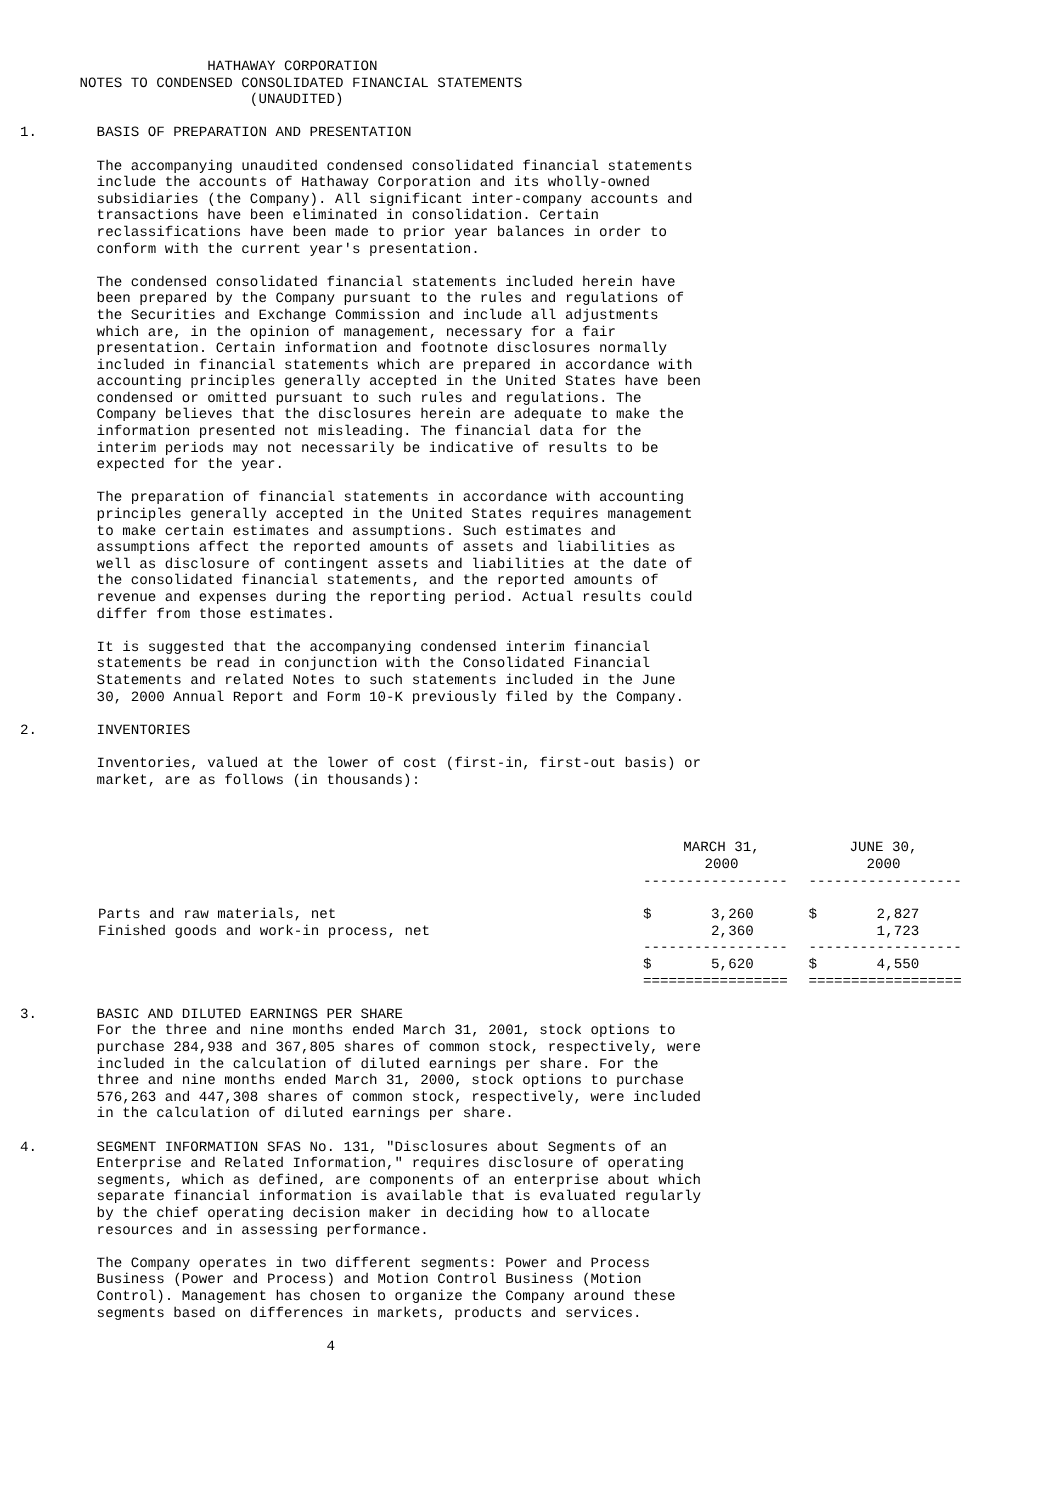HATHAWAY CORPORATION
       NOTES TO CONDENSED CONSOLIDATED FINANCIAL STATEMENTS
                           (UNAUDITED)

1.       BASIS OF PREPARATION AND PRESENTATION

         The accompanying unaudited condensed consolidated financial statements
         include the accounts of Hathaway Corporation and its wholly-owned
         subsidiaries (the Company). All significant inter-company accounts and
         transactions have been eliminated in consolidation. Certain
         reclassifications have been made to prior year balances in order to
         conform with the current year's presentation.

         The condensed consolidated financial statements included herein have
         been prepared by the Company pursuant to the rules and regulations of
         the Securities and Exchange Commission and include all adjustments
         which are, in the opinion of management, necessary for a fair
         presentation. Certain information and footnote disclosures normally
         included in financial statements which are prepared in accordance with
         accounting principles generally accepted in the United States have been
         condensed or omitted pursuant to such rules and regulations. The
         Company believes that the disclosures herein are adequate to make the
         information presented not misleading. The financial data for the
         interim periods may not necessarily be indicative of results to be
         expected for the year.

         The preparation of financial statements in accordance with accounting
         principles generally accepted in the United States requires management
         to make certain estimates and assumptions. Such estimates and
         assumptions affect the reported amounts of assets and liabilities as
         well as disclosure of contingent assets and liabilities at the date of
         the consolidated financial statements, and the reported amounts of
         revenue and expenses during the reporting period. Actual results could
         differ from those estimates.

         It is suggested that the accompanying condensed interim financial
         statements be read in conjunction with the Consolidated Financial
         Statements and related Notes to such statements included in the June
         30, 2000 Annual Report and Form 10-K previously filed by the Company.

2.       INVENTORIES

         Inventories, valued at the lower of cost (first-in, first-out basis) or
         market, are as follows (in thousands):
| | MARCH 31, 2000 | JUNE 30, 2000 |
| | ----------------- | ------------------ |
| Parts and raw materials, net | $ 3,260 | $ 2,827 |
| Finished goods and work-in process, net | 2,360 | 1,723 |
| | ----------------- | ------------------ |
| | $ 5,620 | $ 4,550 |
| | ================= | ================== |
3.       BASIC AND DILUTED EARNINGS PER SHARE
         For the three and nine months ended March 31, 2001, stock options to
         purchase 284,938 and 367,805 shares of common stock, respectively, were
         included in the calculation of diluted earnings per share. For the
         three and nine months ended March 31, 2000, stock options to purchase
         576,263 and 447,308 shares of common stock, respectively, were included
         in the calculation of diluted earnings per share.

4.       SEGMENT INFORMATION SFAS No. 131, "Disclosures about Segments of an
         Enterprise and Related Information," requires disclosure of operating
         segments, which as defined, are components of an enterprise about which
         separate financial information is available that is evaluated regularly
         by the chief operating decision maker in deciding how to allocate
         resources and in assessing performance.

         The Company operates in two different segments: Power and Process
         Business (Power and Process) and Motion Control Business (Motion
         Control). Management has chosen to organize the Company around these
         segments based on differences in markets, products and services.

                                    4